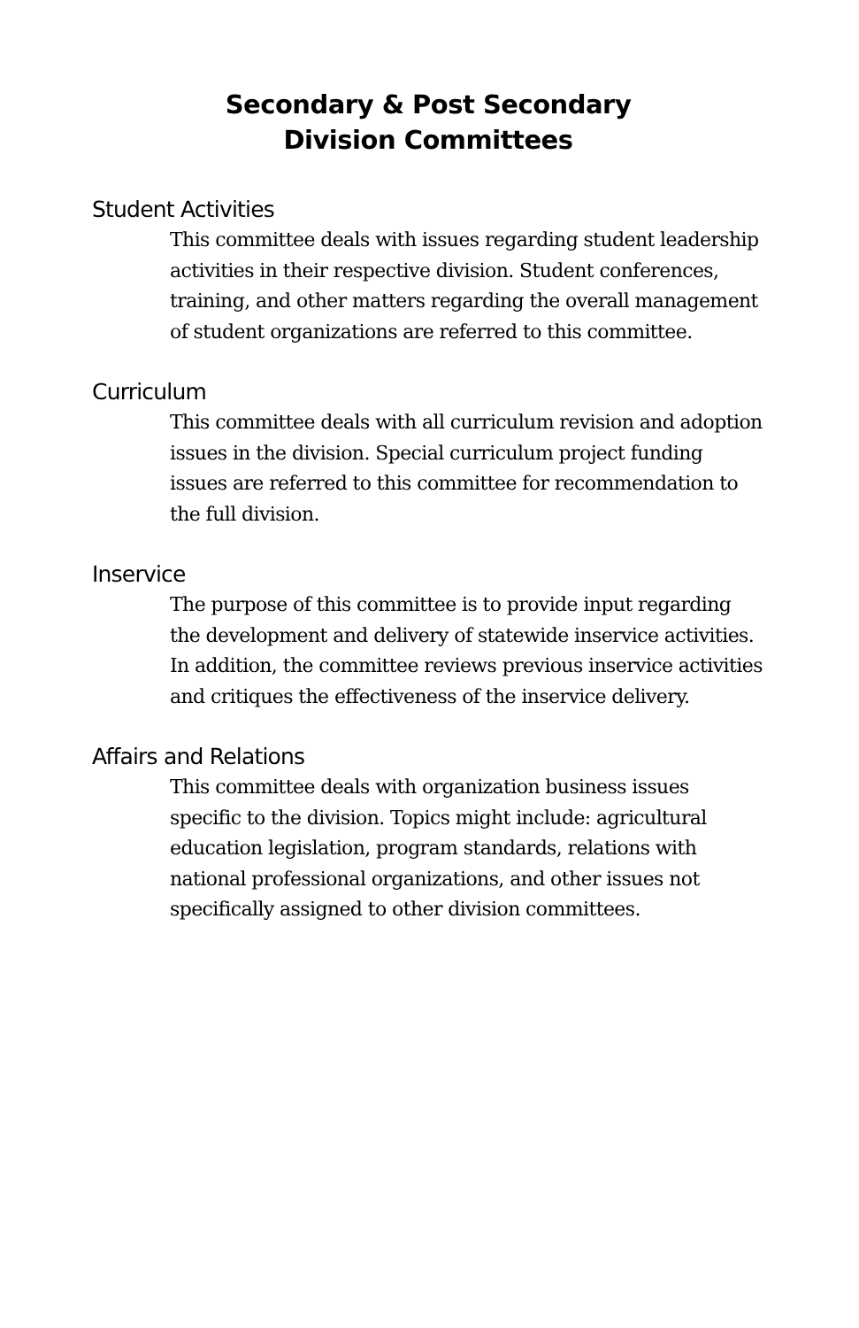Secondary & Post Secondary
Division Committees
Student Activities
This committee deals with issues regarding student leadership activities in their respective division. Student conferences, training, and other matters regarding the overall management of student organizations are referred to this committee.
Curriculum
This committee deals with all curriculum revision and adoption issues in the division. Special curriculum project funding issues are referred to this committee for recommendation to the full division.
Inservice
The purpose of this committee is to provide input regarding the development and delivery of statewide inservice activities. In addition, the committee reviews previous inservice activities and critiques the effectiveness of the inservice delivery.
Affairs and Relations
This committee deals with organization business issues specific to the division. Topics might include: agricultural education legislation, program standards, relations with national professional organizations, and other issues not specifically assigned to other division committees.